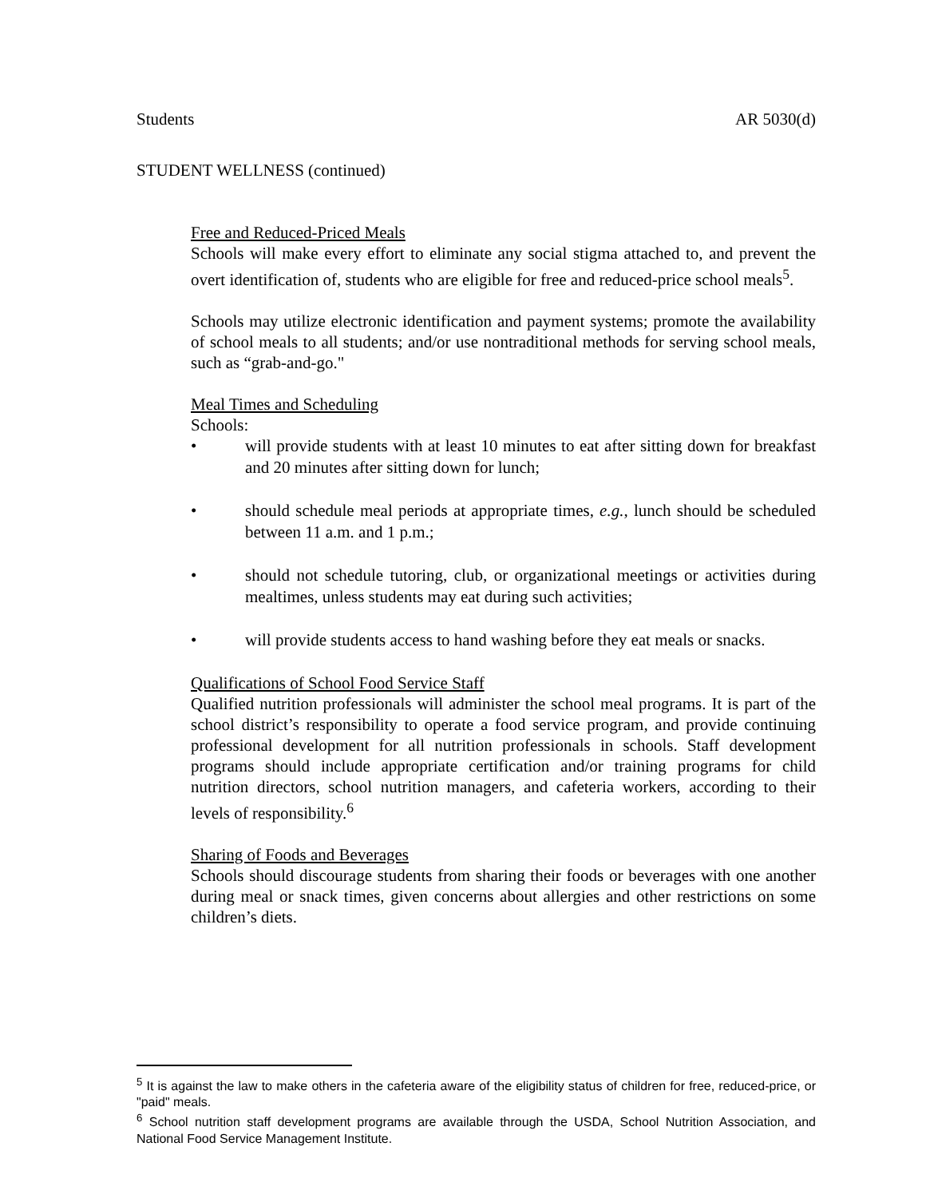Students AR 5030(d)
STUDENT WELLNESS (continued)
Free and Reduced-Priced Meals
Schools will make every effort to eliminate any social stigma attached to, and prevent the overt identification of, students who are eligible for free and reduced-price school meals<sup>5</sup>.
Schools may utilize electronic identification and payment systems; promote the availability of school meals to all students; and/or use nontraditional methods for serving school meals, such as “grab-and-go."
Meal Times and Scheduling
Schools:
• will provide students with at least 10 minutes to eat after sitting down for breakfast and 20 minutes after sitting down for lunch;
• should schedule meal periods at appropriate times, e.g., lunch should be scheduled between 11 a.m. and 1 p.m.;
• should not schedule tutoring, club, or organizational meetings or activities during mealtimes, unless students may eat during such activities;
• will provide students access to hand washing before they eat meals or snacks.
Qualifications of School Food Service Staff
Qualified nutrition professionals will administer the school meal programs. It is part of the school district’s responsibility to operate a food service program, and provide continuing professional development for all nutrition professionals in schools. Staff development programs should include appropriate certification and/or training programs for child nutrition directors, school nutrition managers, and cafeteria workers, according to their levels of responsibility.<sup>6</sup>
Sharing of Foods and Beverages
Schools should discourage students from sharing their foods or beverages with one another during meal or snack times, given concerns about allergies and other restrictions on some children’s diets.
<sup>5</sup> It is against the law to make others in the cafeteria aware of the eligibility status of children for free, reduced-price, or "paid" meals.
<sup>6</sup> School nutrition staff development programs are available through the USDA, School Nutrition Association, and National Food Service Management Institute.